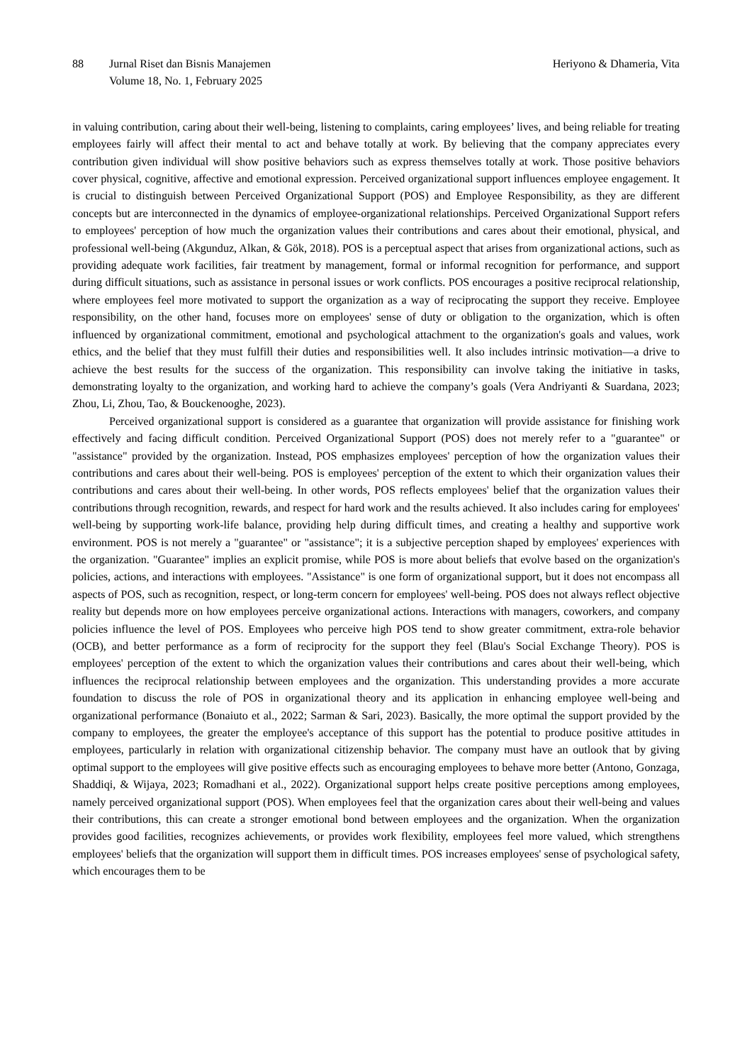88 Jurnal Riset dan Bisnis Manajemen
Volume 18, No. 1, February 2025
Heriyono & Dhameria, Vita
in valuing contribution, caring about their well-being, listening to complaints, caring employees’ lives, and being reliable for treating employees fairly will affect their mental to act and behave totally at work. By believing that the company appreciates every contribution given individual will show positive behaviors such as express themselves totally at work. Those positive behaviors cover physical, cognitive, affective and emotional expression. Perceived organizational support influences employee engagement. It is crucial to distinguish between Perceived Organizational Support (POS) and Employee Responsibility, as they are different concepts but are interconnected in the dynamics of employee-organizational relationships. Perceived Organizational Support refers to employees' perception of how much the organization values their contributions and cares about their emotional, physical, and professional well-being (Akgunduz, Alkan, & Gök, 2018). POS is a perceptual aspect that arises from organizational actions, such as providing adequate work facilities, fair treatment by management, formal or informal recognition for performance, and support during difficult situations, such as assistance in personal issues or work conflicts. POS encourages a positive reciprocal relationship, where employees feel more motivated to support the organization as a way of reciprocating the support they receive. Employee responsibility, on the other hand, focuses more on employees' sense of duty or obligation to the organization, which is often influenced by organizational commitment, emotional and psychological attachment to the organization's goals and values, work ethics, and the belief that they must fulfill their duties and responsibilities well. It also includes intrinsic motivation—a drive to achieve the best results for the success of the organization. This responsibility can involve taking the initiative in tasks, demonstrating loyalty to the organization, and working hard to achieve the company’s goals (Vera Andriyanti & Suardana, 2023; Zhou, Li, Zhou, Tao, & Bouckenooghe, 2023).
Perceived organizational support is considered as a guarantee that organization will provide assistance for finishing work effectively and facing difficult condition. Perceived Organizational Support (POS) does not merely refer to a "guarantee" or "assistance" provided by the organization. Instead, POS emphasizes employees' perception of how the organization values their contributions and cares about their well-being. POS is employees' perception of the extent to which their organization values their contributions and cares about their well-being. In other words, POS reflects employees' belief that the organization values their contributions through recognition, rewards, and respect for hard work and the results achieved. It also includes caring for employees' well-being by supporting work-life balance, providing help during difficult times, and creating a healthy and supportive work environment. POS is not merely a "guarantee" or "assistance"; it is a subjective perception shaped by employees' experiences with the organization. "Guarantee" implies an explicit promise, while POS is more about beliefs that evolve based on the organization's policies, actions, and interactions with employees. "Assistance" is one form of organizational support, but it does not encompass all aspects of POS, such as recognition, respect, or long-term concern for employees' well-being. POS does not always reflect objective reality but depends more on how employees perceive organizational actions. Interactions with managers, coworkers, and company policies influence the level of POS. Employees who perceive high POS tend to show greater commitment, extra-role behavior (OCB), and better performance as a form of reciprocity for the support they feel (Blau's Social Exchange Theory). POS is employees' perception of the extent to which the organization values their contributions and cares about their well-being, which influences the reciprocal relationship between employees and the organization. This understanding provides a more accurate foundation to discuss the role of POS in organizational theory and its application in enhancing employee well-being and organizational performance (Bonaiuto et al., 2022; Sarman & Sari, 2023). Basically, the more optimal the support provided by the company to employees, the greater the employee's acceptance of this support has the potential to produce positive attitudes in employees, particularly in relation with organizational citizenship behavior. The company must have an outlook that by giving optimal support to the employees will give positive effects such as encouraging employees to behave more better (Antono, Gonzaga, Shaddiqi, & Wijaya, 2023; Romadhani et al., 2022). Organizational support helps create positive perceptions among employees, namely perceived organizational support (POS). When employees feel that the organization cares about their well-being and values their contributions, this can create a stronger emotional bond between employees and the organization. When the organization provides good facilities, recognizes achievements, or provides work flexibility, employees feel more valued, which strengthens employees' beliefs that the organization will support them in difficult times. POS increases employees' sense of psychological safety, which encourages them to be